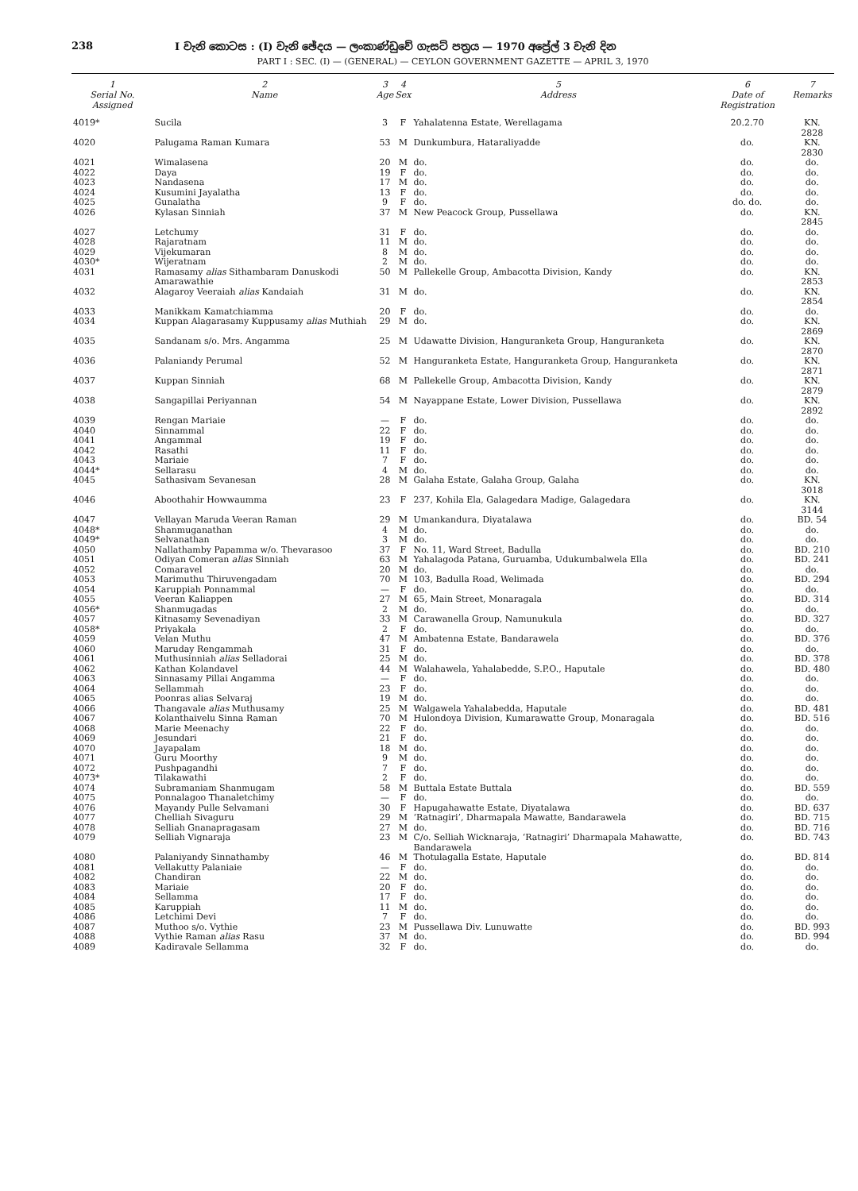238 I වැනි කොටස : (I) වැනි ඡේදය — ලංකාණ්ඩුවේ ගැසට් පත්‍රය — 1970 අප්‍රේල් 3 වැනි දින
PART I : SEC. (I) — (GENERAL) — CEYLON GOVERNMENT GAZETTE — APRIL 3, 1970
| 1 Serial No. Assigned | 2 Name | 3 Age | 4 Sex | 5 Address | 6 Date of Registration | 7 Remarks |
| --- | --- | --- | --- | --- | --- | --- |
| 4019* | Sucila | 3 | F | Yahalatenna Estate, Werellagama | 20.2.70 | KN. 2828 |
| 4020 | Palugama Raman Kumara | 53 | M | Dunkumbura, Hataraliyadde | do. | KN. 2830 |
| 4021 | Wimalasena | 20 | M | do. | do. | do. |
| 4022 | Daya | 19 | F | do. | do. | do. |
| 4023 | Nandasena | 17 | M | do. | do. | do. |
| 4024 | Kusumini Jayalatha | 13 | F | do. | do. | do. |
| 4025 | Gunalatha | 9 | F | do. | do. do. | do. |
| 4026 | Kylasan Sinniah | 37 | M | New Peacock Group, Pussellawa | do. | KN. 2845 |
| 4027 | Letchumy | 31 | F | do. | do. | do. |
| 4028 | Rajaratnam | 11 | M | do. | do. | do. |
| 4029 | Vijekumaran | 8 | M | do. | do. | do. |
| 4030* | Wijeratnam | 2 | M | do. | do. | do. |
| 4031 | Ramasamy alias Sithambaram Danuskodi Amarawathie | 50 | M | Pallekelle Group, Ambacotta Division, Kandy | do. | KN. 2853 |
| 4032 | Alagaroy Veeraiah alias Kandaiah | 31 | M | do. | do. | KN. 2854 |
| 4033 | Manikkam Kamatchiamma | 20 | F | do. | do. | do. |
| 4034 | Kuppan Alagarasamy Kuppusamy alias Muthiah | 29 | M | do. | do. | KN. 2869 |
| 4035 | Sandanam s/o. Mrs. Angamma | 25 | M | Udawatte Division, Hanguranketa Group, Hanguranketa | do. | KN. 2870 |
| 4036 | Palaniandy Perumal | 52 | M | Hanguranketa Estate, Hanguranketa Group, Hanguranketa | do. | KN. 2871 |
| 4037 | Kuppan Sinniah | 68 | M | Pallekelle Group, Ambacotta Division, Kandy | do. | KN. 2879 |
| 4038 | Sangapillai Periyannan | 54 | M | Nayappane Estate, Lower Division, Pussellawa | do. | KN. 2892 |
| 4039 | Rengan Mariaie | — | F | do. | do. | do. |
| 4040 | Sinnammal | 22 | F | do. | do. | do. |
| 4041 | Angammal | 19 | F | do. | do. | do. |
| 4042 | Rasathi | 11 | F | do. | do. | do. |
| 4043 | Mariaie | 7 | F | do. | do. | do. |
| 4044* | Sellarasu | 4 | M | do. | do. | do. |
| 4045 | Sathasivam Sevanesan | 28 | M | Galaha Estate, Galaha Group, Galaha | do. | KN. 3018 |
| 4046 | Aboothahir Howwaumma | 23 | F | 237, Kohila Ela, Galagedara Madige, Galagedara | do. | KN. 3144 |
| 4047 | Vellayan Maruda Veeran Raman | 29 | M | Umankandura, Diyatalawa | do. | BD. 54 |
| 4048* | Shanmuganathan | 4 | M | do. | do. | do. |
| 4049* | Selvanathan | 3 | M | do. | do. | do. |
| 4050 | Nallathamby Papamma w/o. Thevarasoo | 37 | F | No. 11, Ward Street, Badulla | do. | BD. 210 |
| 4051 | Odiyan Comeran alias Sinniah | 63 | M | Yahalagoda Patana, Guruamba, Udukumbalwela Ella | do. | BD. 241 |
| 4052 | Comaravel | 20 | M | do. | do. | do. |
| 4053 | Marimuthu Thiruvengadam | 70 | M | 103, Badulla Road, Welimada | do. | BD. 294 |
| 4054 | Karuppiah Ponnammal | — | F | do. | do. | do. |
| 4055 | Veeran Kaliappen | 27 | M | 65, Main Street, Monaragala | do. | BD. 314 |
| 4056* | Shanmugadas | 2 | M | do. | do. | do. |
| 4057 | Kitnasamy Sevenadiyan | 33 | M | Carawanella Group, Namunukula | do. | BD. 327 |
| 4058* | Priyakala | 2 | F | do. | do. | do. |
| 4059 | Velan Muthu | 47 | M | Ambatenna Estate, Bandarawela | do. | BD. 376 |
| 4060 | Maruday Rengammah | 31 | F | do. | do. | do. |
| 4061 | Muthusinniah alias Selladorai | 25 | M | do. | do. | BD. 378 |
| 4062 | Kathan Kolandavel | 44 | M | Walahawela, Yahalabedde, S.P.O., Haputale | do. | BD. 480 |
| 4063 | Sinnasamy Pillai Angamma | — | F | do. | do. | do. |
| 4064 | Sellammah | 23 | F | do. | do. | do. |
| 4065 | Poonras alias Selvaraj | 19 | M | do. | do. | do. |
| 4066 | Thangavale alias Muthusamy | 25 | M | Walgawela Yahalabedda, Haputale | do. | BD. 481 |
| 4067 | Kolanthaivelu Sinna Raman | 70 | M | Hulondoya Division, Kumarawatte Group, Monaragala | do. | BD. 516 |
| 4068 | Marie Meenachy | 22 | F | do. | do. | do. |
| 4069 | Jesundari | 21 | F | do. | do. | do. |
| 4070 | Jayapalam | 18 | M | do. | do. | do. |
| 4071 | Guru Moorthy | 9 | M | do. | do. | do. |
| 4072 | Pushpagandhi | 7 | F | do. | do. | do. |
| 4073* | Tilakawathi | 2 | F | do. | do. | do. |
| 4074 | Subramaniam Shanmugam | 58 | M | Buttala Estate Buttala | do. | BD. 559 |
| 4075 | Ponnalagoo Thanaletchimy | — | F | do. | do. | do. |
| 4076 | Mayandy Pulle Selvamani | 30 | F | Hapugahawatte Estate, Diyatalawa | do. | BD. 637 |
| 4077 | Chelliah Sivaguru | 29 | M | ‘Ratnagiri’, Dharmapala Mawatte, Bandarawela | do. | BD. 715 |
| 4078 | Selliah Gnanapragasam | 27 | M | do. | do. | BD. 716 |
| 4079 | Selliah Vignaraja | 23 | M | C/o. Selliah Wicknaraja, ‘Ratnagiri’ Dharmapala Mahawatte, Bandarawela | do. | BD. 743 |
| 4080 | Palaniyandy Sinnathamby | 46 | M | Thotulagalla Estate, Haputale | do. | BD. 814 |
| 4081 | Vellakutty Palaniaie | — | F | do. | do. | do. |
| 4082 | Chandiran | 22 | M | do. | do. | do. |
| 4083 | Mariaie | 20 | F | do. | do. | do. |
| 4084 | Sellamma | 17 | F | do. | do. | do. |
| 4085 | Karuppiah | 11 | M | do. | do. | do. |
| 4086 | Letchimi Devi | 7 | F | do. | do. | do. |
| 4087 | Muthoo s/o. Vythie | 23 | M | Pussellawa Div. Lunuwatte | do. | BD. 993 |
| 4088 | Vythie Raman alias Rasu | 37 | M | do. | do. | BD. 994 |
| 4089 | Kadiravale Sellamma | 32 | F | do. | do. | do. |